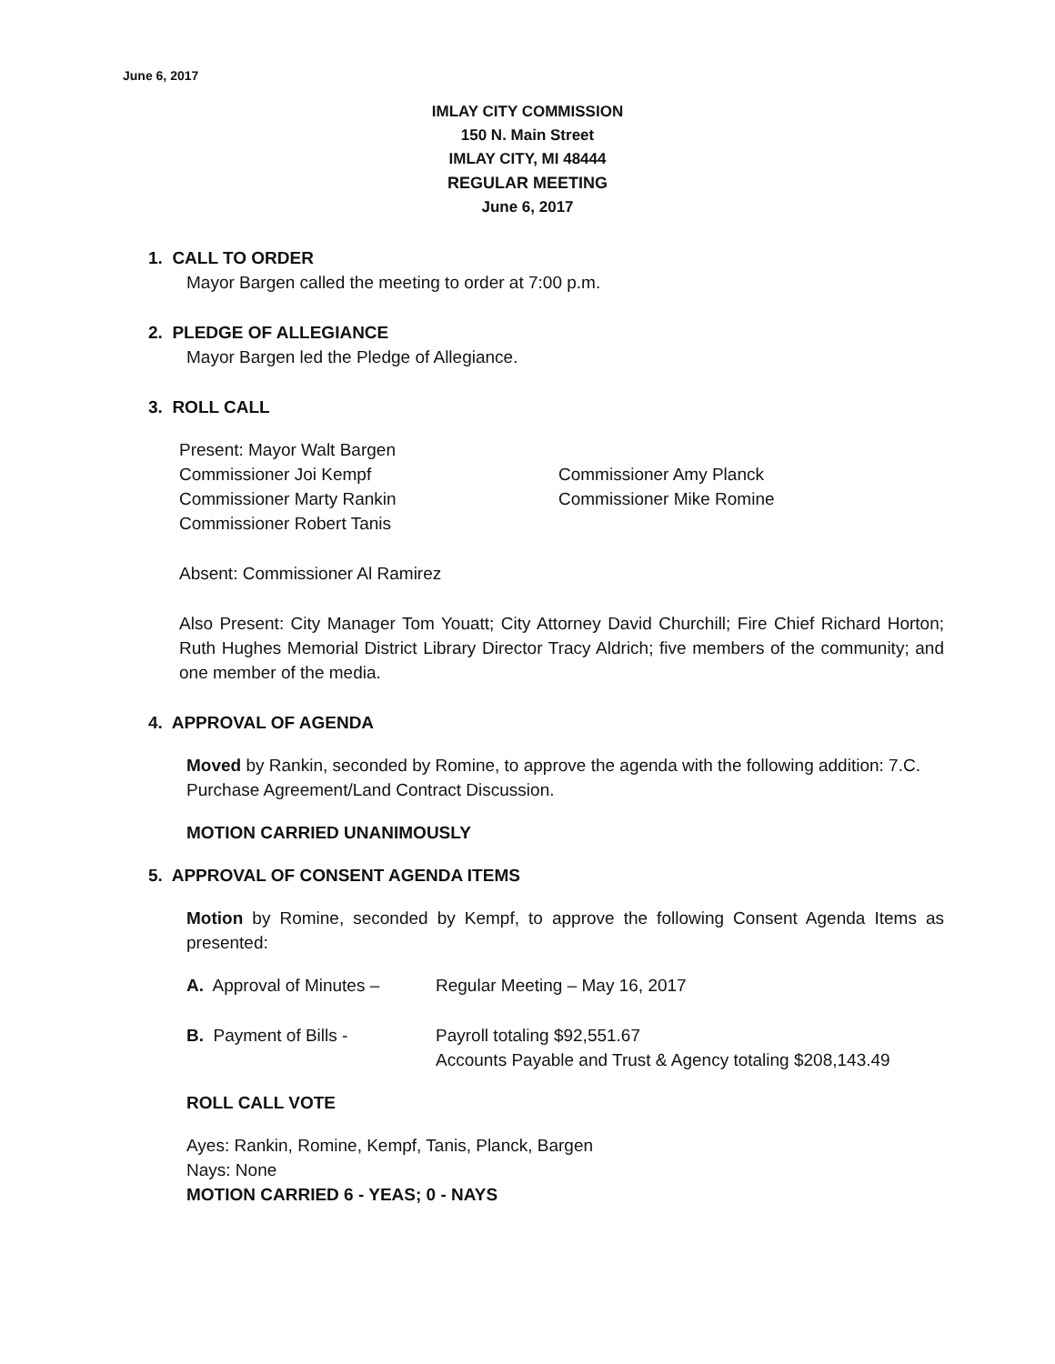June 6, 2017
IMLAY CITY COMMISSION
150 N. Main Street
IMLAY CITY, MI 48444
REGULAR MEETING
June 6, 2017
1. CALL TO ORDER
Mayor Bargen called the meeting to order at 7:00 p.m.
2. PLEDGE OF ALLEGIANCE
Mayor Bargen led the Pledge of Allegiance.
3. ROLL CALL
Present: Mayor Walt Bargen
Commissioner Joi Kempf Commissioner Amy Planck
Commissioner Marty Rankin Commissioner Mike Romine
Commissioner Robert Tanis
Absent: Commissioner Al Ramirez
Also Present: City Manager Tom Youatt; City Attorney David Churchill; Fire Chief Richard Horton; Ruth Hughes Memorial District Library Director Tracy Aldrich; five members of the community; and one member of the media.
4. APPROVAL OF AGENDA
Moved by Rankin, seconded by Romine, to approve the agenda with the following addition: 7.C. Purchase Agreement/Land Contract Discussion.
MOTION CARRIED UNANIMOUSLY
5. APPROVAL OF CONSENT AGENDA ITEMS
Motion by Romine, seconded by Kempf, to approve the following Consent Agenda Items as presented:
A. Approval of Minutes –
Regular Meeting – May 16, 2017
B. Payment of Bills - Payroll totaling $92,551.67
Accounts Payable and Trust & Agency totaling $208,143.49
ROLL CALL VOTE
Ayes: Rankin, Romine, Kempf, Tanis, Planck, Bargen
Nays: None
MOTION CARRIED 6 - YEAS; 0 - NAYS